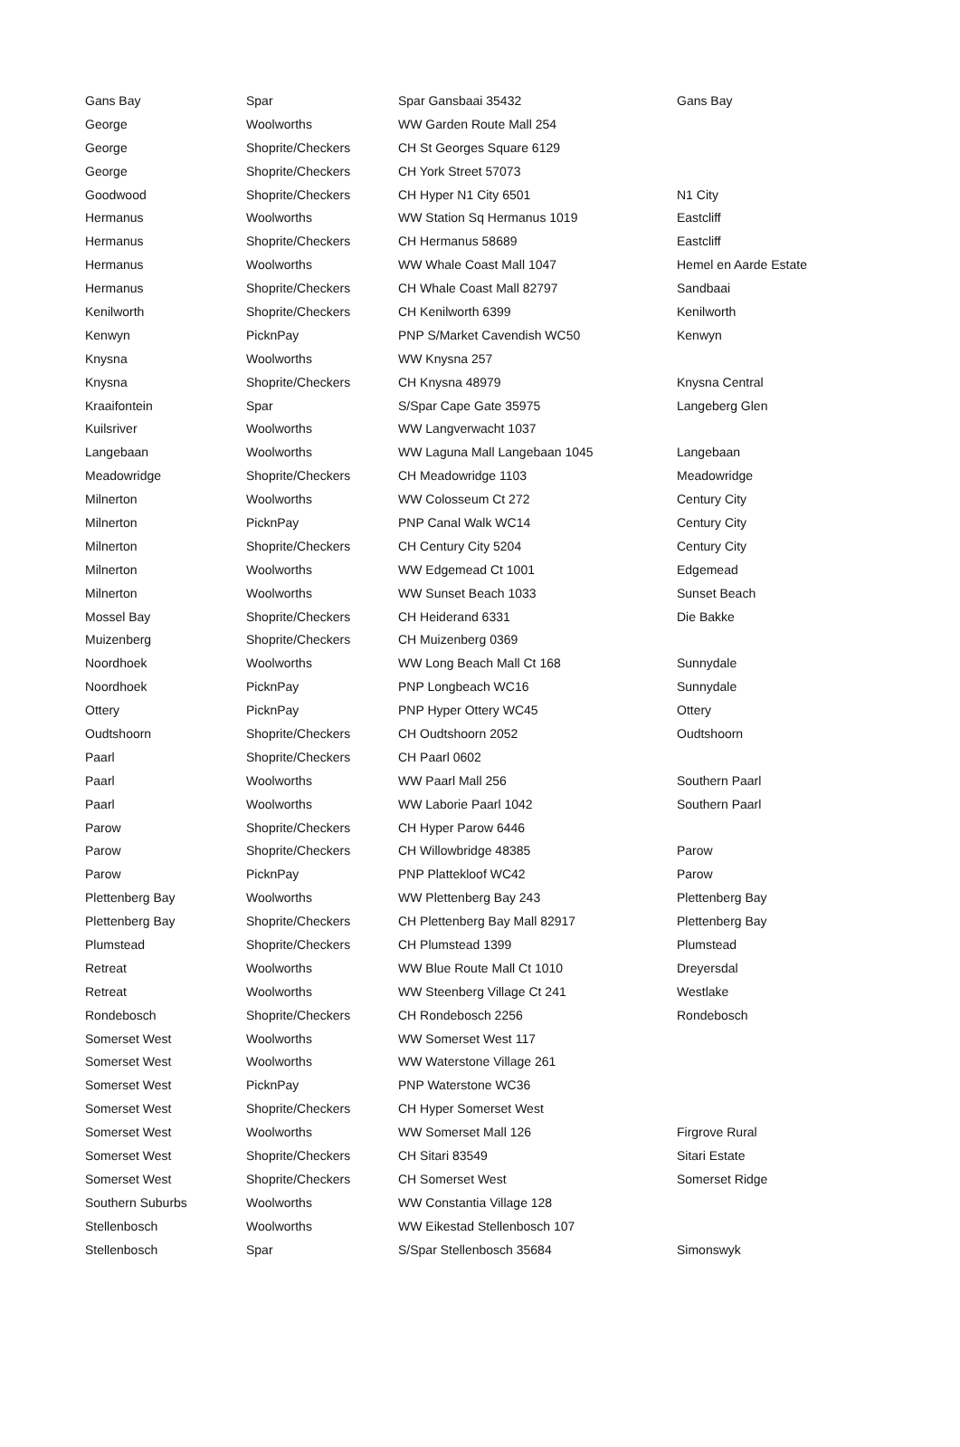| Gans Bay | Spar | Spar Gansbaai 35432 | Gans Bay |
| George | Woolworths | WW Garden Route Mall 254 | |
| George | Shoprite/Checkers | CH St Georges Square 6129 | |
| George | Shoprite/Checkers | CH York Street 57073 | |
| Goodwood | Shoprite/Checkers | CH Hyper N1 City 6501 | N1 City |
| Hermanus | Woolworths | WW Station Sq Hermanus 1019 | Eastcliff |
| Hermanus | Shoprite/Checkers | CH Hermanus 58689 | Eastcliff |
| Hermanus | Woolworths | WW Whale Coast Mall 1047 | Hemel en Aarde Estate |
| Hermanus | Shoprite/Checkers | CH Whale Coast Mall 82797 | Sandbaai |
| Kenilworth | Shoprite/Checkers | CH Kenilworth 6399 | Kenilworth |
| Kenwyn | PicknPay | PNP S/Market Cavendish WC50 | Kenwyn |
| Knysna | Woolworths | WW Knysna 257 | |
| Knysna | Shoprite/Checkers | CH Knysna 48979 | Knysna Central |
| Kraaifontein | Spar | S/Spar Cape Gate 35975 | Langeberg Glen |
| Kuilsriver | Woolworths | WW Langverwacht 1037 | |
| Langebaan | Woolworths | WW Laguna Mall Langebaan 1045 | Langebaan |
| Meadowridge | Shoprite/Checkers | CH Meadowridge 1103 | Meadowridge |
| Milnerton | Woolworths | WW Colosseum Ct 272 | Century City |
| Milnerton | PicknPay | PNP Canal Walk WC14 | Century City |
| Milnerton | Shoprite/Checkers | CH Century City 5204 | Century City |
| Milnerton | Woolworths | WW Edgemead Ct 1001 | Edgemead |
| Milnerton | Woolworths | WW Sunset Beach 1033 | Sunset Beach |
| Mossel Bay | Shoprite/Checkers | CH Heiderand 6331 | Die Bakke |
| Muizenberg | Shoprite/Checkers | CH Muizenberg 0369 | |
| Noordhoek | Woolworths | WW Long Beach Mall Ct 168 | Sunnydale |
| Noordhoek | PicknPay | PNP Longbeach WC16 | Sunnydale |
| Ottery | PicknPay | PNP Hyper Ottery WC45 | Ottery |
| Oudtshoorn | Shoprite/Checkers | CH Oudtshoorn 2052 | Oudtshoorn |
| Paarl | Shoprite/Checkers | CH Paarl 0602 | |
| Paarl | Woolworths | WW Paarl Mall 256 | Southern Paarl |
| Paarl | Woolworths | WW Laborie Paarl 1042 | Southern Paarl |
| Parow | Shoprite/Checkers | CH Hyper Parow 6446 | |
| Parow | Shoprite/Checkers | CH Willowbridge 48385 | Parow |
| Parow | PicknPay | PNP Plattekloof WC42 | Parow |
| Plettenberg Bay | Woolworths | WW Plettenberg Bay 243 | Plettenberg Bay |
| Plettenberg Bay | Shoprite/Checkers | CH Plettenberg Bay Mall 82917 | Plettenberg Bay |
| Plumstead | Shoprite/Checkers | CH Plumstead 1399 | Plumstead |
| Retreat | Woolworths | WW Blue Route Mall Ct 1010 | Dreyersdal |
| Retreat | Woolworths | WW Steenberg Village Ct 241 | Westlake |
| Rondebosch | Shoprite/Checkers | CH Rondebosch 2256 | Rondebosch |
| Somerset West | Woolworths | WW Somerset West 117 | |
| Somerset West | Woolworths | WW Waterstone Village 261 | |
| Somerset West | PicknPay | PNP Waterstone WC36 | |
| Somerset West | Shoprite/Checkers | CH Hyper Somerset West | |
| Somerset West | Woolworths | WW Somerset Mall 126 | Firgrove Rural |
| Somerset West | Shoprite/Checkers | CH Sitari 83549 | Sitari Estate |
| Somerset West | Shoprite/Checkers | CH Somerset West | Somerset Ridge |
| Southern Suburbs | Woolworths | WW Constantia Village 128 | |
| Stellenbosch | Woolworths | WW Eikestad Stellenbosch 107 | |
| Stellenbosch | Spar | S/Spar Stellenbosch 35684 | Simonswyk |